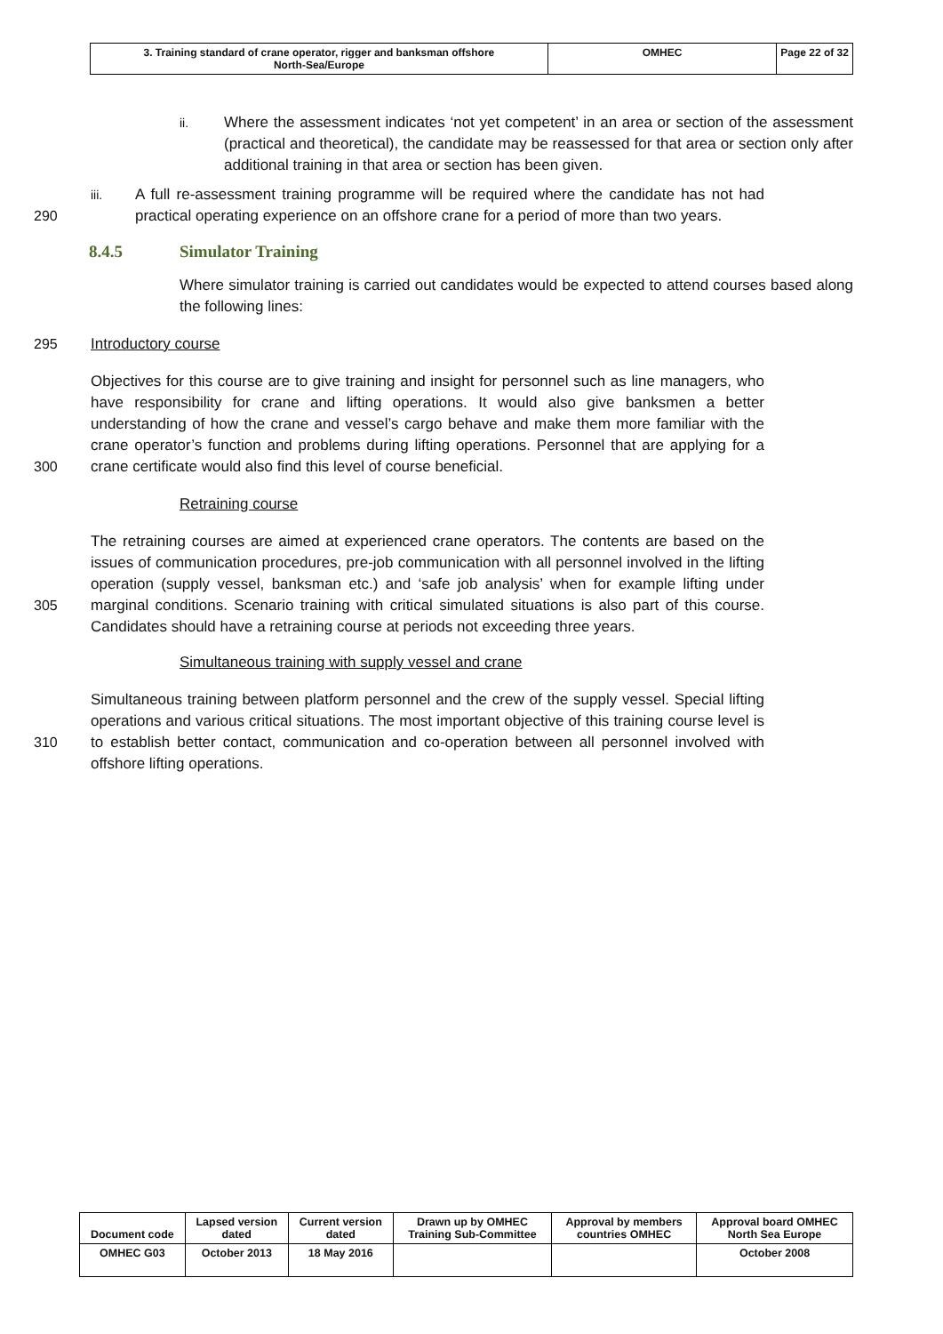| 3. Training standard of crane operator, rigger and banksman offshore North-Sea/Europe | OMHEC | Page 22 of 32 |
ii.
Where the assessment indicates ‘not yet competent’ in an area or section of the assessment (practical and theoretical), the candidate may be reassessed for that area or section only after additional training in that area or section has been given.
290 iii.
A full re-assessment training programme will be required where the candidate has not had practical operating experience on an offshore crane for a period of more than two years.
8.4.5 Simulator Training
Where simulator training is carried out candidates would be expected to attend courses based along the following lines:
295 Introductory course
300 Objectives for this course are to give training and insight for personnel such as line managers, who have responsibility for crane and lifting operations. It would also give banksmen a better understanding of how the crane and vessel’s cargo behave and make them more familiar with the crane operator’s function and problems during lifting operations. Personnel that are applying for a crane certificate would also find this level of course beneficial.
Retraining course
305 The retraining courses are aimed at experienced crane operators. The contents are based on the issues of communication procedures, pre-job communication with all personnel involved in the lifting operation (supply vessel, banksman etc.) and ‘safe job analysis’ when for example lifting under marginal conditions. Scenario training with critical simulated situations is also part of this course. Candidates should have a retraining course at periods not exceeding three years.
Simultaneous training with supply vessel and crane
310 Simultaneous training between platform personnel and the crew of the supply vessel. Special lifting operations and various critical situations. The most important objective of this training course level is to establish better contact, communication and co-operation between all personnel involved with offshore lifting operations.
| Document code | Lapsed version dated | Current version dated | Drawn up by OMHEC Training Sub-Committee | Approval by members countries OMHEC | Approval board OMHEC North Sea Europe |
| OMHEC G03 | October 2013 | 18 May 2016 | | | October 2008 |